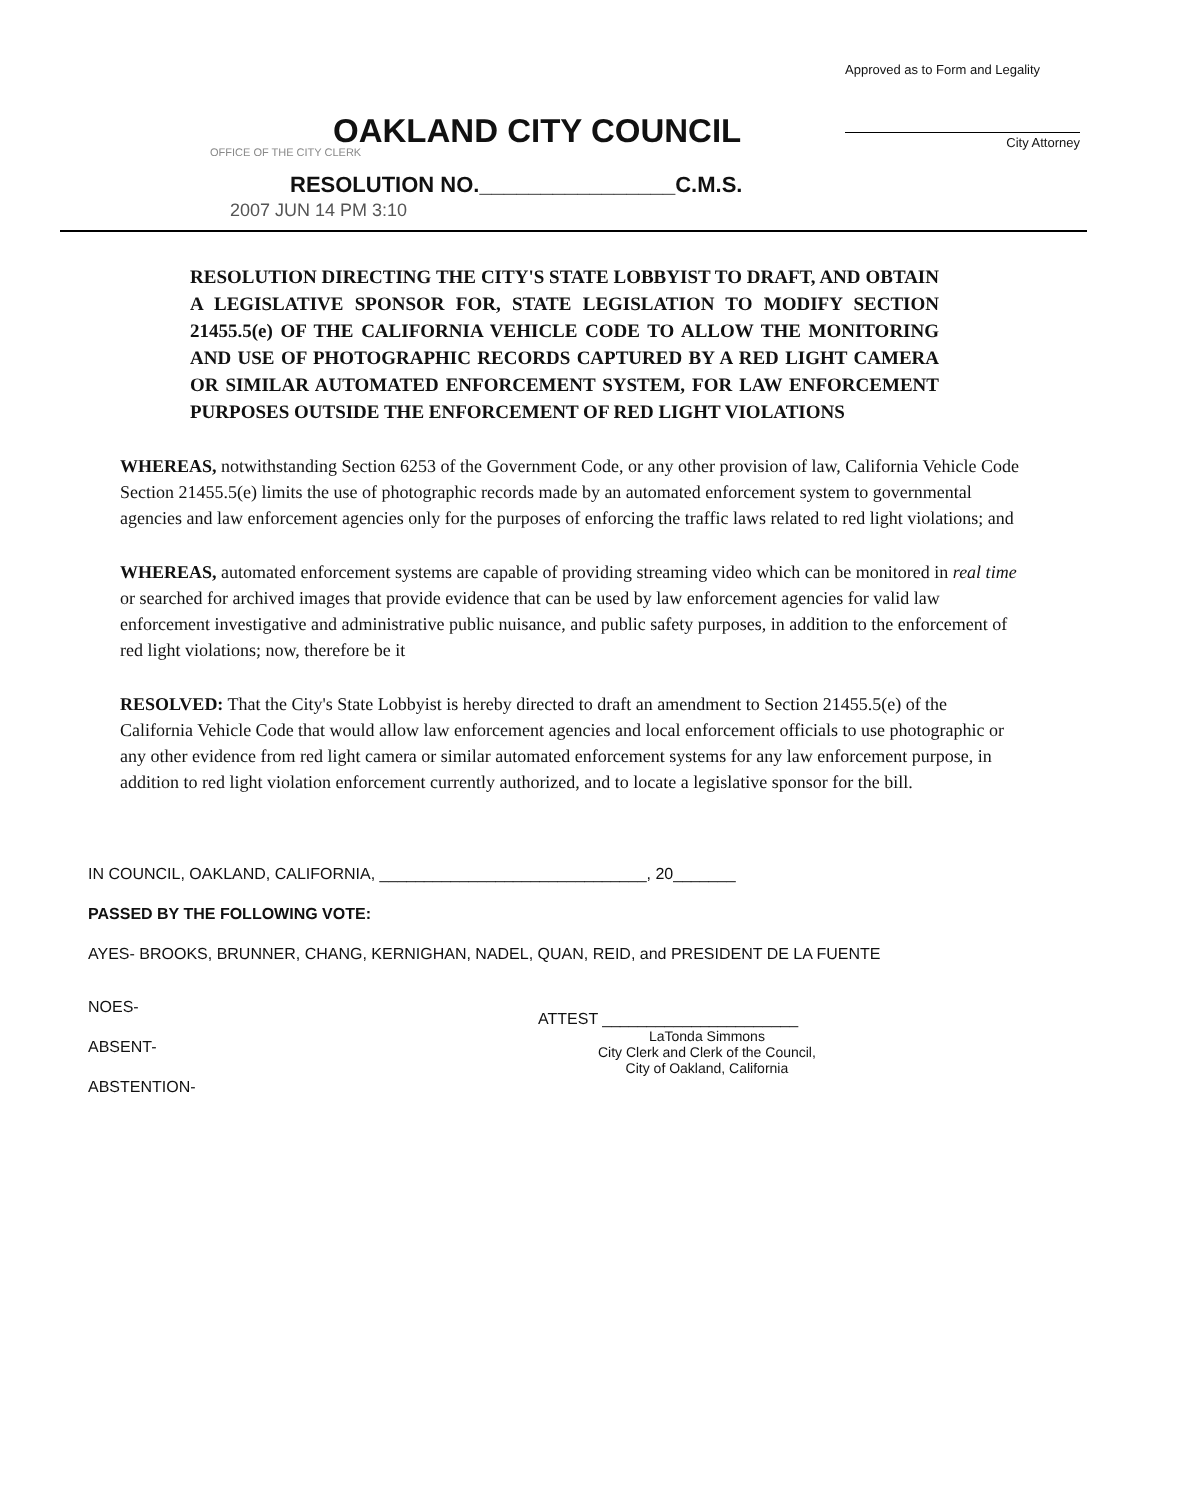Approved as to Form and Legality
City Attorney
OAKLAND CITY COUNCIL
OFFICE OF THE CITY CLERK
RESOLUTION NO.________________C.M.S.
2007 JUN 14 PM 3:10
RESOLUTION DIRECTING THE CITY'S STATE LOBBYIST TO DRAFT, AND OBTAIN A LEGISLATIVE SPONSOR FOR, STATE LEGISLATION TO MODIFY SECTION 21455.5(e) OF THE CALIFORNIA VEHICLE CODE TO ALLOW THE MONITORING AND USE OF PHOTOGRAPHIC RECORDS CAPTURED BY A RED LIGHT CAMERA OR SIMILAR AUTOMATED ENFORCEMENT SYSTEM, FOR LAW ENFORCEMENT PURPOSES OUTSIDE THE ENFORCEMENT OF RED LIGHT VIOLATIONS
WHEREAS, notwithstanding Section 6253 of the Government Code, or any other provision of law, California Vehicle Code Section 21455.5(e) limits the use of photographic records made by an automated enforcement system to governmental agencies and law enforcement agencies only for the purposes of enforcing the traffic laws related to red light violations; and
WHEREAS, automated enforcement systems are capable of providing streaming video which can be monitored in real time or searched for archived images that provide evidence that can be used by law enforcement agencies for valid law enforcement investigative and administrative public nuisance, and public safety purposes, in addition to the enforcement of red light violations; now, therefore be it
RESOLVED: That the City's State Lobbyist is hereby directed to draft an amendment to Section 21455.5(e) of the California Vehicle Code that would allow law enforcement agencies and local enforcement officials to use photographic or any other evidence from red light camera or similar automated enforcement systems for any law enforcement purpose, in addition to red light violation enforcement currently authorized, and to locate a legislative sponsor for the bill.
IN COUNCIL, OAKLAND, CALIFORNIA, ______________________________, 20_______
PASSED BY THE FOLLOWING VOTE:
AYES- BROOKS, BRUNNER, CHANG, KERNIGHAN, NADEL, QUAN, REID, and PRESIDENT DE LA FUENTE
NOES-
ABSENT-
ABSTENTION-
ATTEST ______________________
LaTonda Simmons
City Clerk and Clerk of the Council,
City of Oakland, California